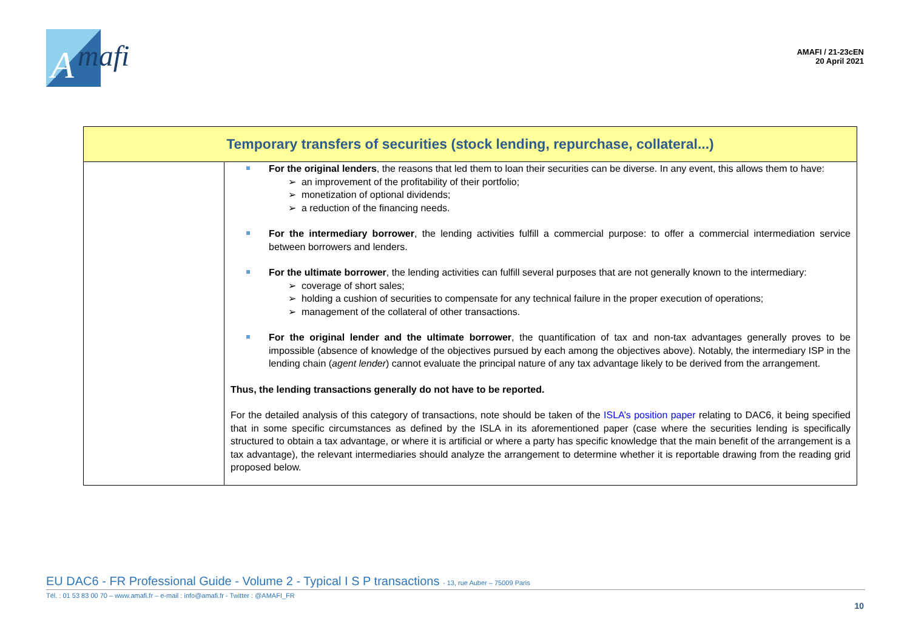A
mafi
AMAFI / 21-23cEN
20 April 2021
| Temporary transfers of securities (stock lending, repurchase, collateral...) | |
| --- | --- |
| | For the original lenders , the reasons that led them to loan their securities can be diverse. In any event, this allows them to have: ➢ an improvement of the profitability of their portfolio; ➢ monetization of optional dividends; ➢ a reduction of the financing needs. For the intermediary borrower , the lending activities fulfill a commercial purpose: to offer a commercial intermediation service between borrowers and lenders. For the ultimate borrower , the lending activities can fulfill several purposes that are not generally known to the intermediary: ➢ coverage of short sales; ➢ holding a cushion of securities to compensate for any technical failure in the proper execution of operations; ➢ management of the collateral of other transactions. For the original lender and the ultimate borrower , the quantification of tax and non-tax advantages generally proves to be impossible (absence of knowledge of the objectives pursued by each among the objectives above). Notably, the intermediary ISP in the lending chain ( agent lender ) cannot evaluate the principal nature of any tax advantage likely to be derived from the arrangement. Thus, the lending transactions generally do not have to be reported. For the detailed analysis of this category of transactions, note should be taken of the ISLA’s position paper relating to DAC6, it being specified that in some specific circumstances as defined by the ISLA in its aforementioned paper (case where the securities lending is specifically structured to obtain a tax advantage, or where it is artificial or where a party has specific knowledge that the main benefit of the arrangement is a tax advantage), the relevant intermediaries should analyze the arrangement to determine whether it is reportable drawing from the reading grid proposed below. |
EU DAC6 - FR Professional Guide - Volume 2 - Typical I S P transactions - 13, rue Auber – 75009 Paris
Tél. : 01 53 83 00 70 – www.amafi.fr – e-mail : info@amafi.fr - Twitter : @AMAFI_FR
10